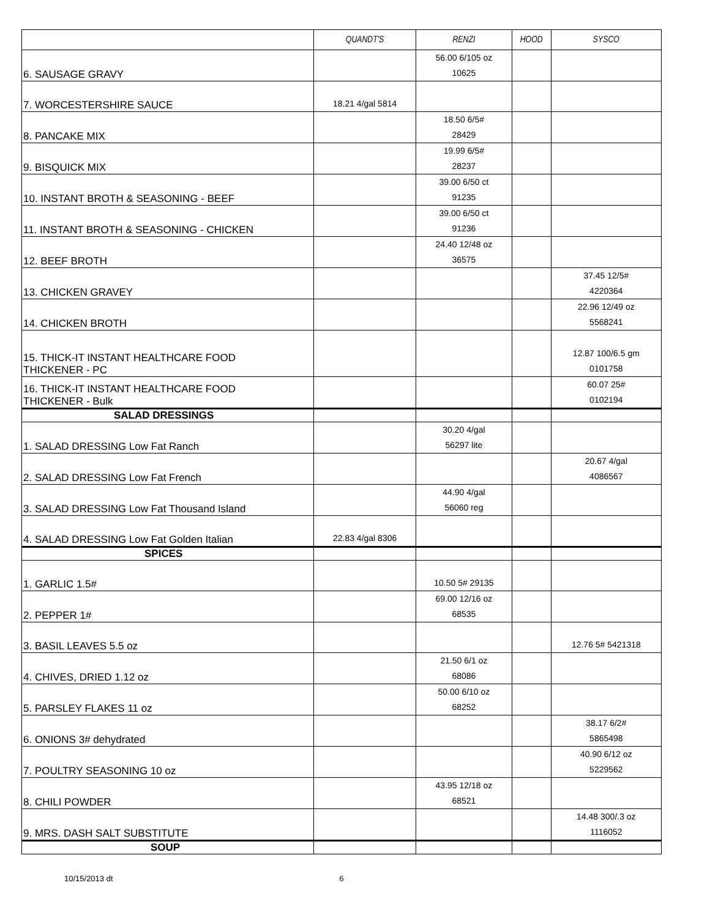| | QUANDT'S | RENZI | HOOD | SYSCO |
| --- | --- | --- | --- | --- |
| 6. SAUSAGE GRAVY | | 56.00 6/105 oz 10625 | | |
| 7. WORCESTERSHIRE SAUCE | 18.21 4/gal 5814 | | | |
| 8. PANCAKE MIX | | 18.50 6/5# 28429 | | |
| 9. BISQUICK MIX | | 19.99 6/5# 28237 | | |
| 10. INSTANT BROTH & SEASONING - BEEF | | 39.00 6/50 ct 91235 | | |
| 11. INSTANT BROTH & SEASONING - CHICKEN | | 39.00 6/50 ct 91236 | | |
| 12. BEEF BROTH | | 24.40 12/48 oz 36575 | | |
| 13. CHICKEN GRAVEY | | | | 37.45 12/5# 4220364 |
| 14. CHICKEN BROTH | | | | 22.96 12/49 oz 5568241 |
| 15. THICK-IT INSTANT HEALTHCARE FOOD THICKENER - PC | | | | 12.87 100/6.5 gm 0101758 |
| 16. THICK-IT INSTANT HEALTHCARE FOOD THICKENER - Bulk | | | | 60.07 25# 0102194 |
| SALAD DRESSINGS | | | | |
| 1. SALAD DRESSING Low Fat Ranch | | 30.20 4/gal 56297 lite | | |
| 2. SALAD DRESSING Low Fat French | | | | 20.67 4/gal 4086567 |
| 3. SALAD DRESSING Low Fat Thousand Island | | 44.90 4/gal 56060 reg | | |
| 4. SALAD DRESSING Low Fat Golden Italian | 22.83 4/gal 8306 | | | |
| SPICES | | | | |
| 1. GARLIC 1.5# | | 10.50 5# 29135 | | |
| 2. PEPPER 1# | | 69.00 12/16 oz 68535 | | |
| 3. BASIL LEAVES 5.5 oz | | | | 12.76 5# 5421318 |
| 4. CHIVES, DRIED 1.12 oz | | 21.50 6/1 oz 68086 | | |
| 5. PARSLEY FLAKES 11 oz | | 50.00 6/10 oz 68252 | | |
| 6. ONIONS 3# dehydrated | | | | 38.17 6/2# 5865498 |
| 7. POULTRY SEASONING 10 oz | | | | 40.90 6/12 oz 5229562 |
| 8. CHILI POWDER | | 43.95 12/18 oz 68521 | | |
| 9. MRS. DASH SALT SUBSTITUTE | | | | 14.48 300/.3 oz 1116052 |
| SOUP | | | | |
10/15/2013 dt 6